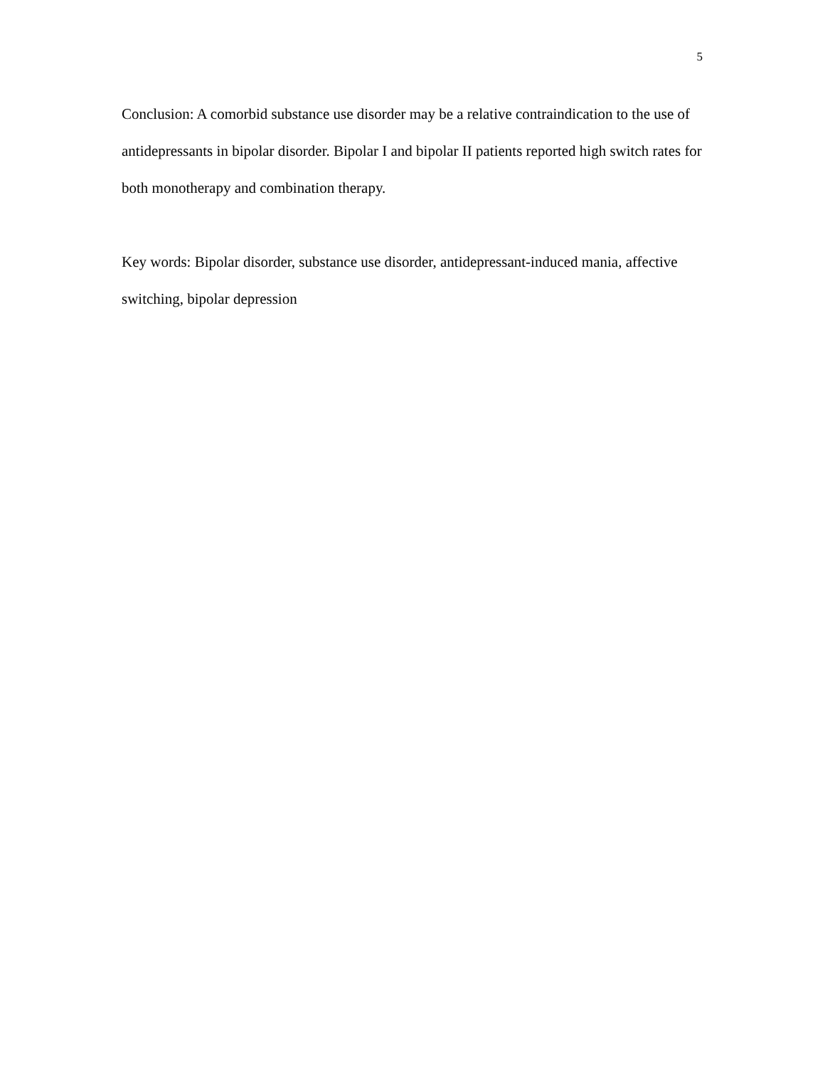5
Conclusion: A comorbid substance use disorder may be a relative contraindication to the use of antidepressants in bipolar disorder. Bipolar I and bipolar II patients reported high switch rates for both monotherapy and combination therapy.
Key words: Bipolar disorder, substance use disorder, antidepressant-induced mania, affective switching, bipolar depression